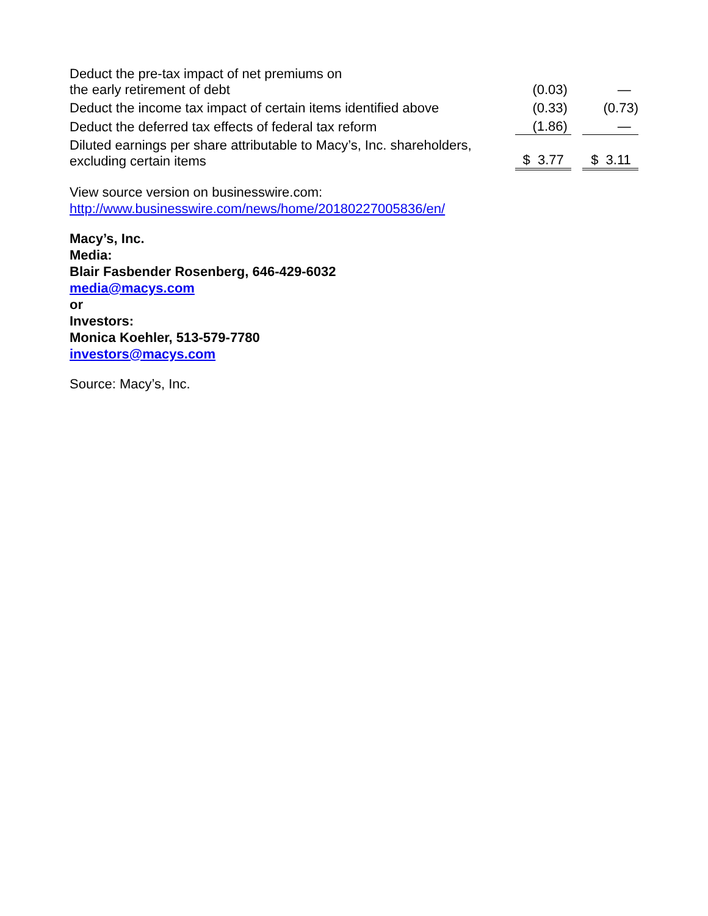| Deduct the pre-tax impact of net premiums on the early retirement of debt | (0.03) | | — |
| Deduct the income tax impact of certain items identified above | (0.33) | | (0.73) |
| Deduct the deferred tax effects of federal tax reform | (1.86) | | — |
| Diluted earnings per share attributable to Macy’s, Inc. shareholders, excluding certain items | $ 3.77 | | $ 3.11 |
View source version on businesswire.com:
http://www.businesswire.com/news/home/20180227005836/en/
Macy’s, Inc.
Media:
Blair Fasbender Rosenberg, 646-429-6032
media@macys.com
or
Investors:
Monica Koehler, 513-579-7780
investors@macys.com
Source: Macy’s, Inc.